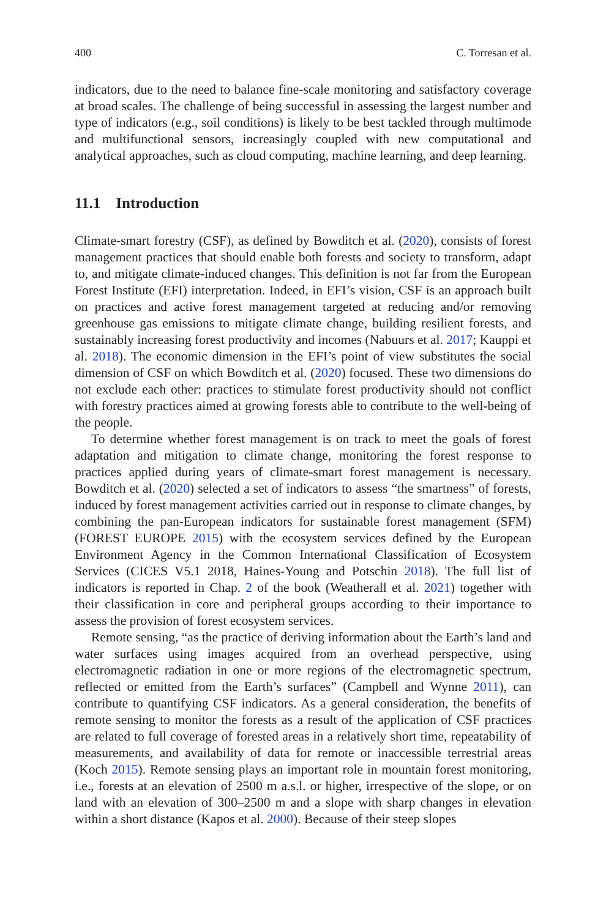400 C. Torresan et al.
indicators, due to the need to balance fine-scale monitoring and satisfactory coverage at broad scales. The challenge of being successful in assessing the largest number and type of indicators (e.g., soil conditions) is likely to be best tackled through multimode and multifunctional sensors, increasingly coupled with new computational and analytical approaches, such as cloud computing, machine learning, and deep learning.
11.1 Introduction
Climate-smart forestry (CSF), as defined by Bowditch et al. (2020), consists of forest management practices that should enable both forests and society to transform, adapt to, and mitigate climate-induced changes. This definition is not far from the European Forest Institute (EFI) interpretation. Indeed, in EFI’s vision, CSF is an approach built on practices and active forest management targeted at reducing and/or removing greenhouse gas emissions to mitigate climate change, building resilient forests, and sustainably increasing forest productivity and incomes (Nabuurs et al. 2017; Kauppi et al. 2018). The economic dimension in the EFI’s point of view substitutes the social dimension of CSF on which Bowditch et al. (2020) focused. These two dimensions do not exclude each other: practices to stimulate forest productivity should not conflict with forestry practices aimed at growing forests able to contribute to the well-being of the people.
To determine whether forest management is on track to meet the goals of forest adaptation and mitigation to climate change, monitoring the forest response to practices applied during years of climate-smart forest management is necessary. Bowditch et al. (2020) selected a set of indicators to assess “the smartness” of forests, induced by forest management activities carried out in response to climate changes, by combining the pan-European indicators for sustainable forest management (SFM) (FOREST EUROPE 2015) with the ecosystem services defined by the European Environment Agency in the Common International Classification of Ecosystem Services (CICES V5.1 2018, Haines-Young and Potschin 2018). The full list of indicators is reported in Chap. 2 of the book (Weatherall et al. 2021) together with their classification in core and peripheral groups according to their importance to assess the provision of forest ecosystem services.
Remote sensing, “as the practice of deriving information about the Earth’s land and water surfaces using images acquired from an overhead perspective, using electromagnetic radiation in one or more regions of the electromagnetic spectrum, reflected or emitted from the Earth’s surfaces” (Campbell and Wynne 2011), can contribute to quantifying CSF indicators. As a general consideration, the benefits of remote sensing to monitor the forests as a result of the application of CSF practices are related to full coverage of forested areas in a relatively short time, repeatability of measurements, and availability of data for remote or inaccessible terrestrial areas (Koch 2015). Remote sensing plays an important role in mountain forest monitoring, i.e., forests at an elevation of 2500 m a.s.l. or higher, irrespective of the slope, or on land with an elevation of 300–2500 m and a slope with sharp changes in elevation within a short distance (Kapos et al. 2000). Because of their steep slopes